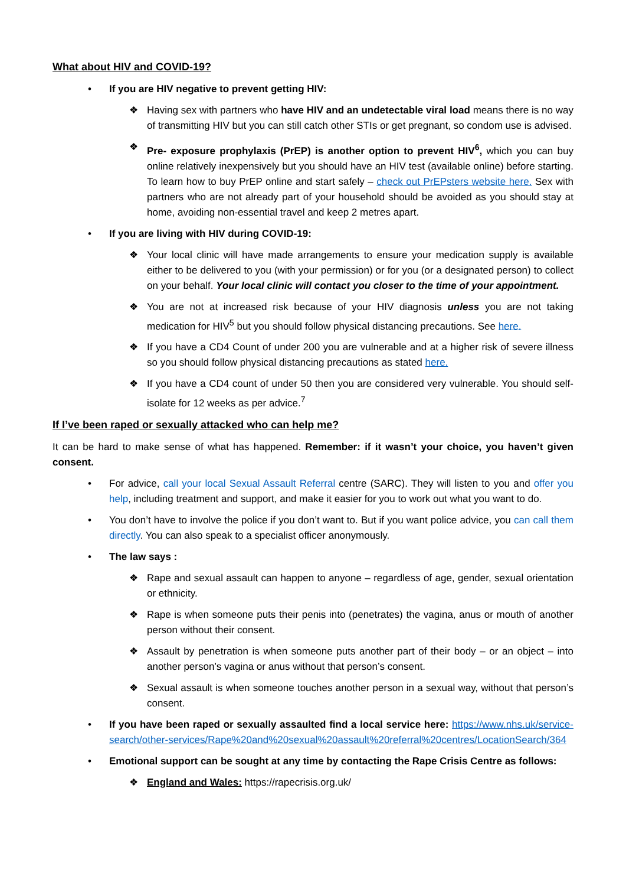What about HIV and COVID-19?
• If you are HIV negative to prevent getting HIV:
❖ Having sex with partners who have HIV and an undetectable viral load means there is no way of transmitting HIV but you can still catch other STIs or get pregnant, so condom use is advised.
❖ Pre- exposure prophylaxis (PrEP) is another option to prevent HIV<sup>6</sup>, which you can buy online relatively inexpensively but you should have an HIV test (available online) before starting. To learn how to buy PrEP online and start safely – check out PrEPsters website here. Sex with partners who are not already part of your household should be avoided as you should stay at home, avoiding non-essential travel and keep 2 metres apart.
• If you are living with HIV during COVID-19:
❖ Your local clinic will have made arrangements to ensure your medication supply is available either to be delivered to you (with your permission) or for you (or a designated person) to collect on your behalf. Your local clinic will contact you closer to the time of your appointment.
❖ You are not at increased risk because of your HIV diagnosis unless you are not taking medication for HIV<sup>5</sup> but you should follow physical distancing precautions. See here.
❖ If you have a CD4 Count of under 200 you are vulnerable and at a higher risk of severe illness so you should follow physical distancing precautions as stated here.
❖ If you have a CD4 count of under 50 then you are considered very vulnerable. You should self-isolate for 12 weeks as per advice.<sup>7</sup>
If I’ve been raped or sexually attacked who can help me?
It can be hard to make sense of what has happened. Remember: if it wasn’t your choice, you haven’t given consent.
• For advice, call your local Sexual Assault Referral centre (SARC). They will listen to you and offer you help, including treatment and support, and make it easier for you to work out what you want to do.
• You don’t have to involve the police if you don’t want to. But if you want police advice, you can call them directly. You can also speak to a specialist officer anonymously.
• The law says :
❖ Rape and sexual assault can happen to anyone – regardless of age, gender, sexual orientation or ethnicity.
❖ Rape is when someone puts their penis into (penetrates) the vagina, anus or mouth of another person without their consent.
❖ Assault by penetration is when someone puts another part of their body – or an object – into another person’s vagina or anus without that person’s consent.
❖ Sexual assault is when someone touches another person in a sexual way, without that person’s consent.
• If you have been raped or sexually assaulted find a local service here: https://www.nhs.uk/service-search/other-services/Rape%20and%20sexual%20assault%20referral%20centres/LocationSearch/364
• Emotional support can be sought at any time by contacting the Rape Crisis Centre as follows:
❖ England and Wales: https://rapecrisis.org.uk/